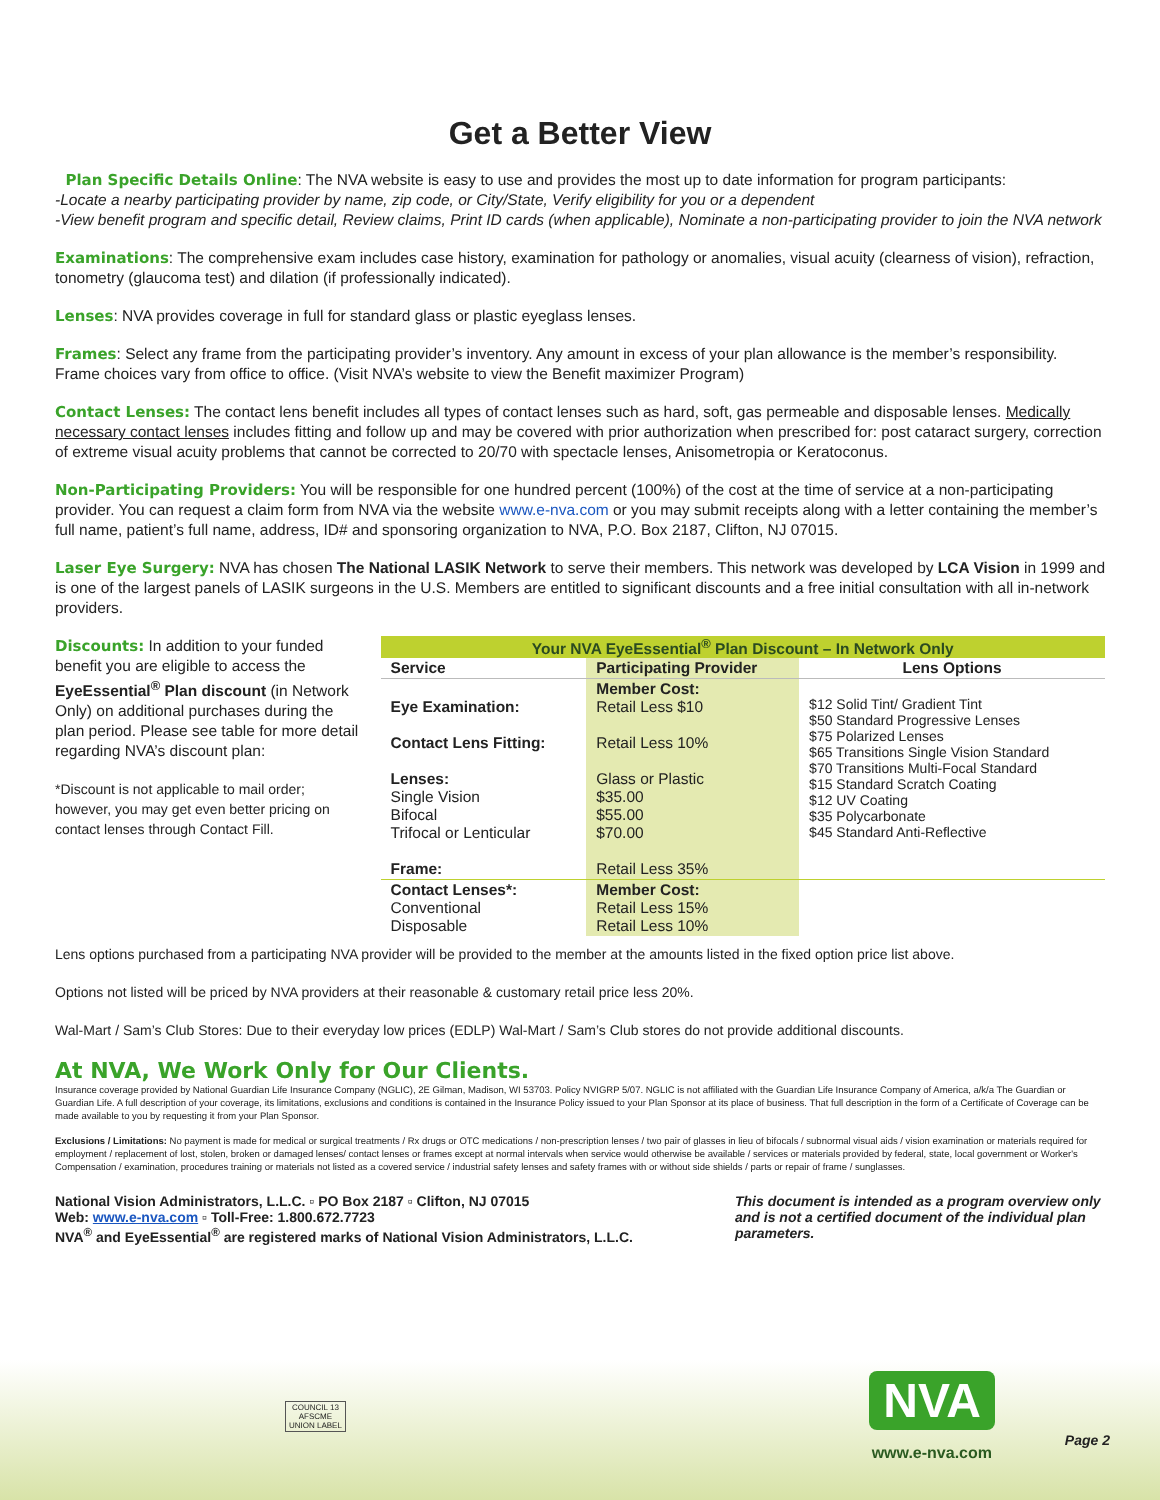Get a Better View
Plan Specific Details Online: The NVA website is easy to use and provides the most up to date information for program participants:
-Locate a nearby participating provider by name, zip code, or City/State, Verify eligibility for you or a dependent
-View benefit program and specific detail, Review claims, Print ID cards (when applicable), Nominate a non-participating provider to join the NVA network
Examinations: The comprehensive exam includes case history, examination for pathology or anomalies, visual acuity (clearness of vision), refraction, tonometry (glaucoma test) and dilation (if professionally indicated).
Lenses: NVA provides coverage in full for standard glass or plastic eyeglass lenses.
Frames: Select any frame from the participating provider’s inventory. Any amount in excess of your plan allowance is the member’s responsibility. Frame choices vary from office to office. (Visit NVA’s website to view the Benefit maximizer Program)
Contact Lenses: The contact lens benefit includes all types of contact lenses such as hard, soft, gas permeable and disposable lenses. Medically necessary contact lenses includes fitting and follow up and may be covered with prior authorization when prescribed for: post cataract surgery, correction of extreme visual acuity problems that cannot be corrected to 20/70 with spectacle lenses, Anisometropia or Keratoconus.
Non-Participating Providers: You will be responsible for one hundred percent (100%) of the cost at the time of service at a non-participating provider. You can request a claim form from NVA via the website www.e-nva.com or you may submit receipts along with a letter containing the member’s full name, patient’s full name, address, ID# and sponsoring organization to NVA, P.O. Box 2187, Clifton, NJ 07015.
Laser Eye Surgery: NVA has chosen The National LASIK Network to serve their members. This network was developed by LCA Vision in 1999 and is one of the largest panels of LASIK surgeons in the U.S. Members are entitled to significant discounts and a free initial consultation with all in-network providers.
Discounts: In addition to your funded benefit you are eligible to access the EyeEssential<sup>®</sup> Plan discount (in Network Only) on additional purchases during the plan period. Please see table for more detail regarding NVA’s discount plan:
*Discount is not applicable to mail order; however, you may get even better pricing on contact lenses through Contact Fill.
| Your NVA EyeEssential<sup>®</sup> Plan Discount – In Network Only | | |
| Service | Participating Provider | Lens Options |
| Eye Examination: Contact Lens Fitting: Lenses: Single Vision Bifocal Trifocal or Lenticular Frame: | Member Cost: Retail Less $10 Retail Less 10% Glass or Plastic $35.00 $55.00 $70.00 Retail Less 35% | $12 Solid Tint/ Gradient Tint $50 Standard Progressive Lenses $75 Polarized Lenses $65 Transitions Single Vision Standard $70 Transitions Multi-Focal Standard $15 Standard Scratch Coating $12 UV Coating $35 Polycarbonate $45 Standard Anti-Reflective |
| Contact Lenses*: Conventional Disposable | Member Cost: Retail Less 15% Retail Less 10% | |
Lens options purchased from a participating NVA provider will be provided to the member at the amounts listed in the fixed option price list above.
Options not listed will be priced by NVA providers at their reasonable & customary retail price less 20%.
Wal-Mart / Sam’s Club Stores: Due to their everyday low prices (EDLP) Wal-Mart / Sam’s Club stores do not provide additional discounts.
At NVA, We Work Only for Our Clients.
Insurance coverage provided by National Guardian Life Insurance Company (NGLIC), 2E Gilman, Madison, WI 53703. Policy NVIGRP 5/07. NGLIC is not affiliated with the Guardian Life Insurance Company of America, a/k/a The Guardian or Guardian Life. A full description of your coverage, its limitations, exclusions and conditions is contained in the Insurance Policy issued to your Plan Sponsor at its place of business. That full description in the form of a Certificate of Coverage can be made available to you by requesting it from your Plan Sponsor.
Exclusions / Limitations: No payment is made for medical or surgical treatments / Rx drugs or OTC medications / non-prescription lenses / two pair of glasses in lieu of bifocals / subnormal visual aids / vision examination or materials required for employment / replacement of lost, stolen, broken or damaged lenses/ contact lenses or frames except at normal intervals when service would otherwise be available / services or materials provided by federal, state, local government or Worker's Compensation / examination, procedures training or materials not listed as a covered service / industrial safety lenses and safety frames with or without side shields / parts or repair of frame / sunglasses.
National Vision Administrators, L.L.C. ▫ PO Box 2187 ▫ Clifton, NJ 07015
Web: www.e-nva.com ▫ Toll-Free: 1.800.672.7723
NVA<sup>®</sup> and EyeEssential<sup>®</sup> are registered marks of National Vision Administrators, L.L.C.
This document is intended as a program overview only and is not a certified document of the individual plan parameters.
COUNCIL 13
AFSCME
UNION LABEL
NVA
www.e-nva.com
Page 2